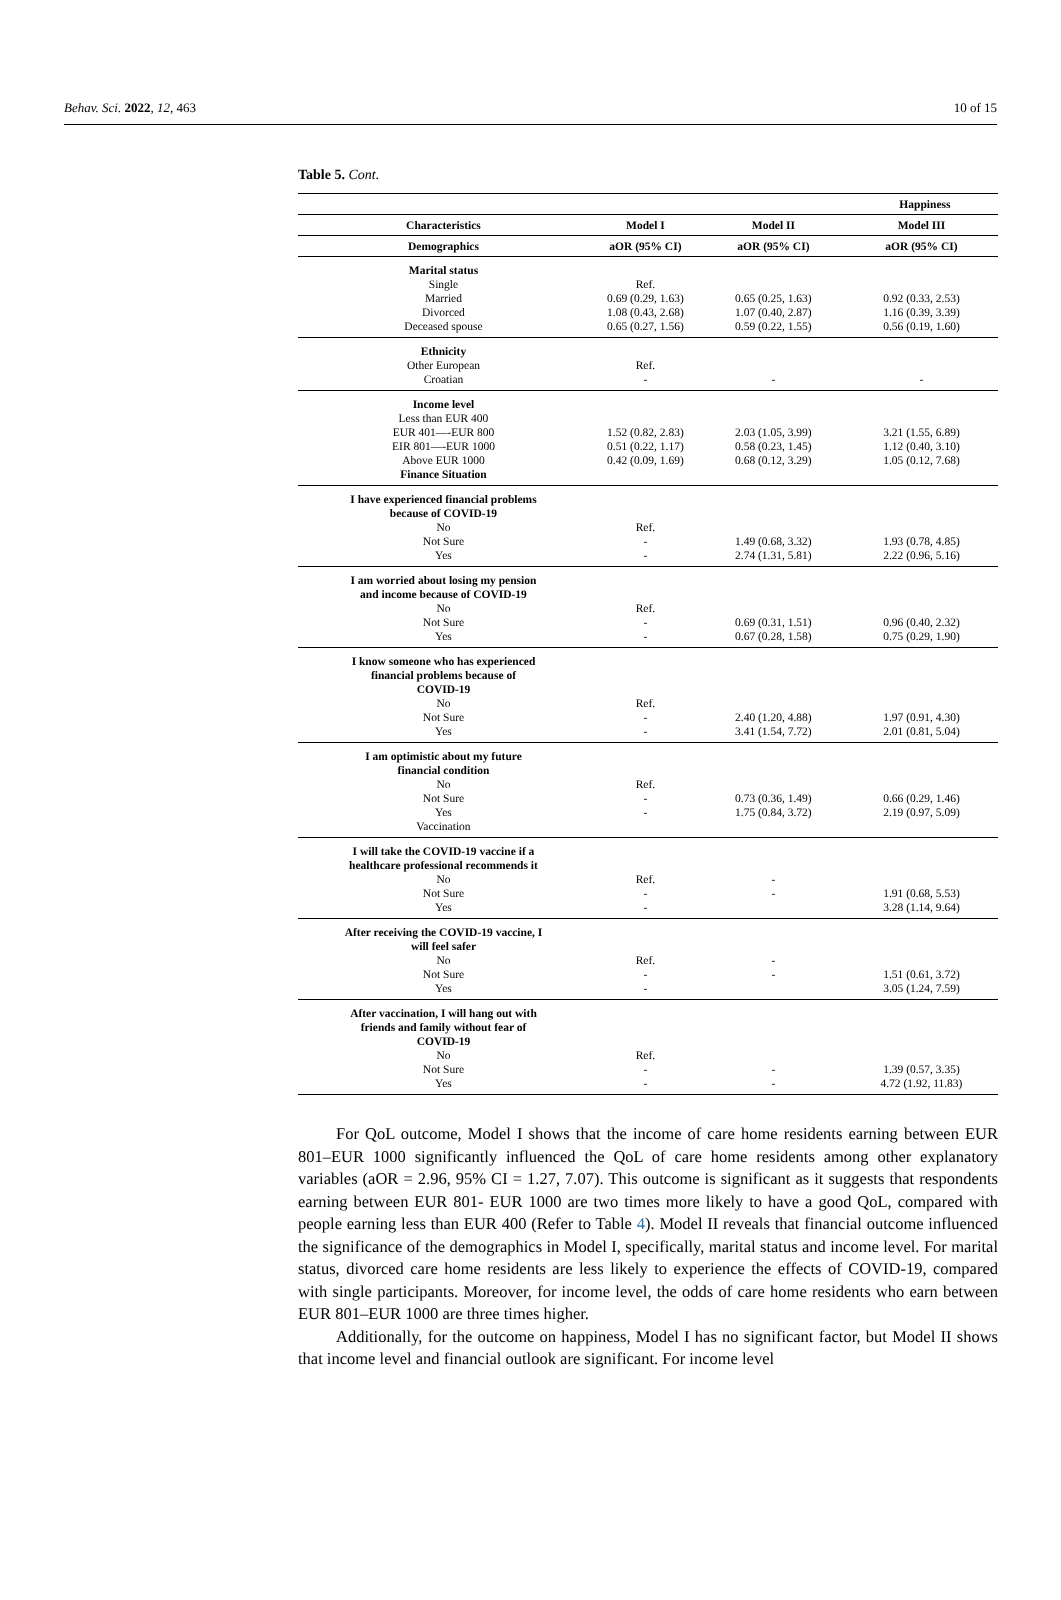Behav. Sci. 2022, 12, 463 10 of 15
Table 5. Cont.
| | | Happiness | |
| --- | --- | --- | --- |
| Characteristics | Model I | Model II | Model III |
| Demographics | aOR (95% CI) | aOR (95% CI) | aOR (95% CI) |
| Marital status Single Married Divorced Deceased spouse | Ref. 0.69 (0.29, 1.63) 1.08 (0.43, 2.68) 0.65 (0.27, 1.56) | 0.65 (0.25, 1.63) 1.07 (0.40, 2.87) 0.59 (0.22, 1.55) | 0.92 (0.33, 2.53) 1.16 (0.39, 3.39) 0.56 (0.19, 1.60) |
| Ethnicity Other European Croatian | Ref. - | - | - |
| Income level Less than EUR 400 EUR 401—-EUR 800 EIR 801—-EUR 1000 Above EUR 1000 Finance Situation | 1.52 (0.82, 2.83) 0.51 (0.22, 1.17) 0.42 (0.09, 1.69) | 2.03 (1.05, 3.99) 0.58 (0.23, 1.45) 0.68 (0.12, 3.29) | 3.21 (1.55, 6.89) 1.12 (0.40, 3.10) 1.05 (0.12, 7.68) |
| I have experienced financial problems because of COVID-19 No Not Sure Yes | Ref. - - | 1.49 (0.68, 3.32) 2.74 (1.31, 5.81) | 1.93 (0.78, 4.85) 2.22 (0.96, 5.16) |
| I am worried about losing my pension and income because of COVID-19 No Not Sure Yes | Ref. - - | 0.69 (0.31, 1.51) 0.67 (0.28, 1.58) | 0.96 (0.40, 2.32) 0.75 (0.29, 1.90) |
| I know someone who has experienced financial problems because of COVID-19 No Not Sure Yes | Ref. - - | 2.40 (1.20, 4.88) 3.41 (1.54, 7.72) | 1.97 (0.91, 4.30) 2.01 (0.81, 5.04) |
| I am optimistic about my future financial condition No Not Sure Yes Vaccination | Ref. - - | 0.73 (0.36, 1.49) 1.75 (0.84, 3.72) | 0.66 (0.29, 1.46) 2.19 (0.97, 5.09) |
| I will take the COVID-19 vaccine if a healthcare professional recommends it No Not Sure Yes | Ref. - - | - - | 1.91 (0.68, 5.53) 3.28 (1.14, 9.64) |
| After receiving the COVID-19 vaccine, I will feel safer No Not Sure Yes | Ref. - - | - - | 1.51 (0.61, 3.72) 3.05 (1.24, 7.59) |
| After vaccination, I will hang out with friends and family without fear of COVID-19 No Not Sure Yes | Ref. - - | - - | 1.39 (0.57, 3.35) 4.72 (1.92, 11.83) |
For QoL outcome, Model I shows that the income of care home residents earning between EUR 801–EUR 1000 significantly influenced the QoL of care home residents among other explanatory variables (aOR = 2.96, 95% CI = 1.27, 7.07). This outcome is significant as it suggests that respondents earning between EUR 801- EUR 1000 are two times more likely to have a good QoL, compared with people earning less than EUR 400 (Refer to Table 4). Model II reveals that financial outcome influenced the significance of the demographics in Model I, specifically, marital status and income level. For marital status, divorced care home residents are less likely to experience the effects of COVID-19, compared with single participants. Moreover, for income level, the odds of care home residents who earn between EUR 801–EUR 1000 are three times higher.
Additionally, for the outcome on happiness, Model I has no significant factor, but Model II shows that income level and financial outlook are significant. For income level